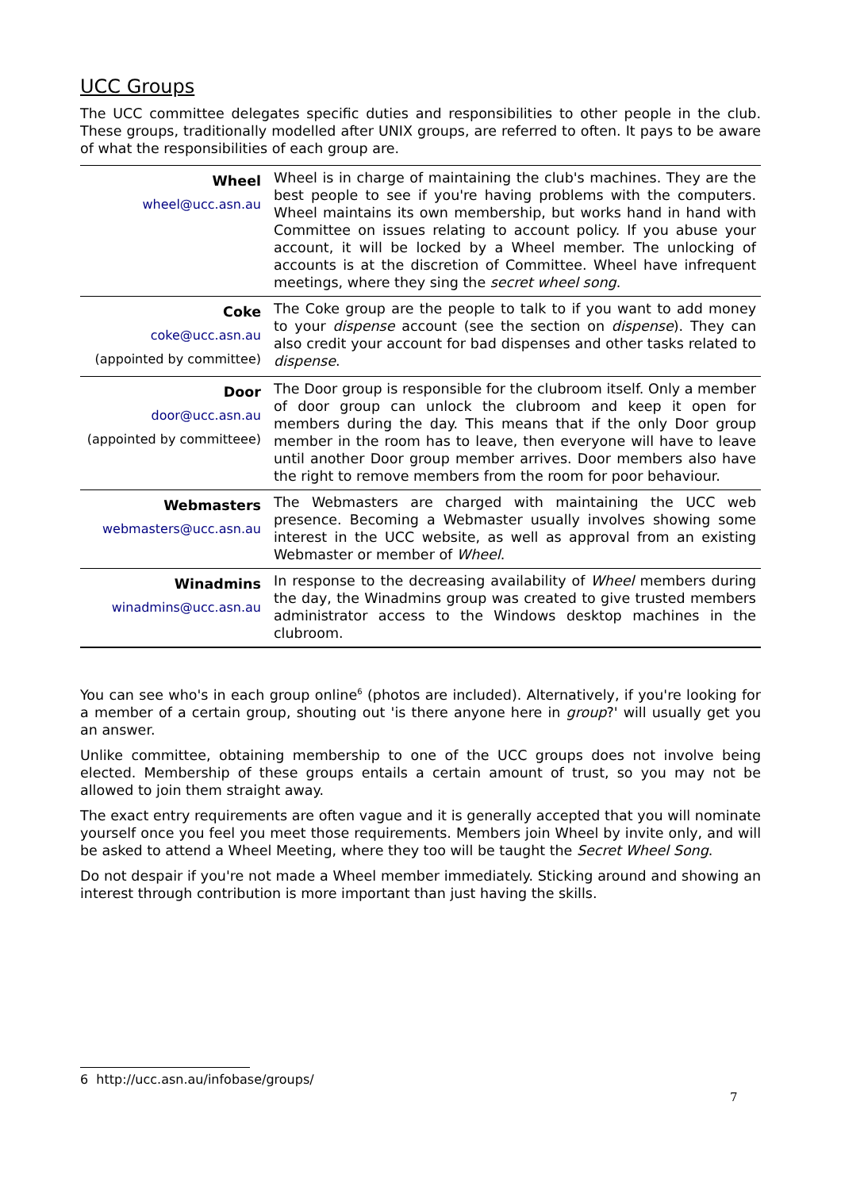UCC Groups
The UCC committee delegates specific duties and responsibilities to other people in the club. These groups, traditionally modelled after UNIX groups, are referred to often. It pays to be aware of what the responsibilities of each group are.
| Wheel wheel@ucc.asn.au | Wheel is in charge of maintaining the club's machines. They are the best people to see if you're having problems with the computers. Wheel maintains its own membership, but works hand in hand with Committee on issues relating to account policy. If you abuse your account, it will be locked by a Wheel member. The unlocking of accounts is at the discretion of Committee. Wheel have infrequent meetings, where they sing the secret wheel song . |
| Coke coke@ucc.asn.au (appointed by committee) | The Coke group are the people to talk to if you want to add money to your dispense account (see the section on dispense ). They can also credit your account for bad dispenses and other tasks related to dispense . |
| Door door@ucc.asn.au (appointed by committeee) | The Door group is responsible for the clubroom itself. Only a member of door group can unlock the clubroom and keep it open for members during the day. This means that if the only Door group member in the room has to leave, then everyone will have to leave until another Door group member arrives. Door members also have the right to remove members from the room for poor behaviour. |
| Webmasters webmasters@ucc.asn.au | The Webmasters are charged with maintaining the UCC web presence. Becoming a Webmaster usually involves showing some interest in the UCC website, as well as approval from an existing Webmaster or member of Wheel . |
| Winadmins winadmins@ucc.asn.au | In response to the decreasing availability of Wheel members during the day, the Winadmins group was created to give trusted members administrator access to the Windows desktop machines in the clubroom. |
You can see who's in each group online<sup>6</sup> (photos are included). Alternatively, if you're looking for a member of a certain group, shouting out 'is there anyone here in group?' will usually get you an answer.
Unlike committee, obtaining membership to one of the UCC groups does not involve being elected. Membership of these groups entails a certain amount of trust, so you may not be allowed to join them straight away.
The exact entry requirements are often vague and it is generally accepted that you will nominate yourself once you feel you meet those requirements. Members join Wheel by invite only, and will be asked to attend a Wheel Meeting, where they too will be taught the Secret Wheel Song.
Do not despair if you're not made a Wheel member immediately. Sticking around and showing an interest through contribution is more important than just having the skills.
6 http://ucc.asn.au/infobase/groups/
7